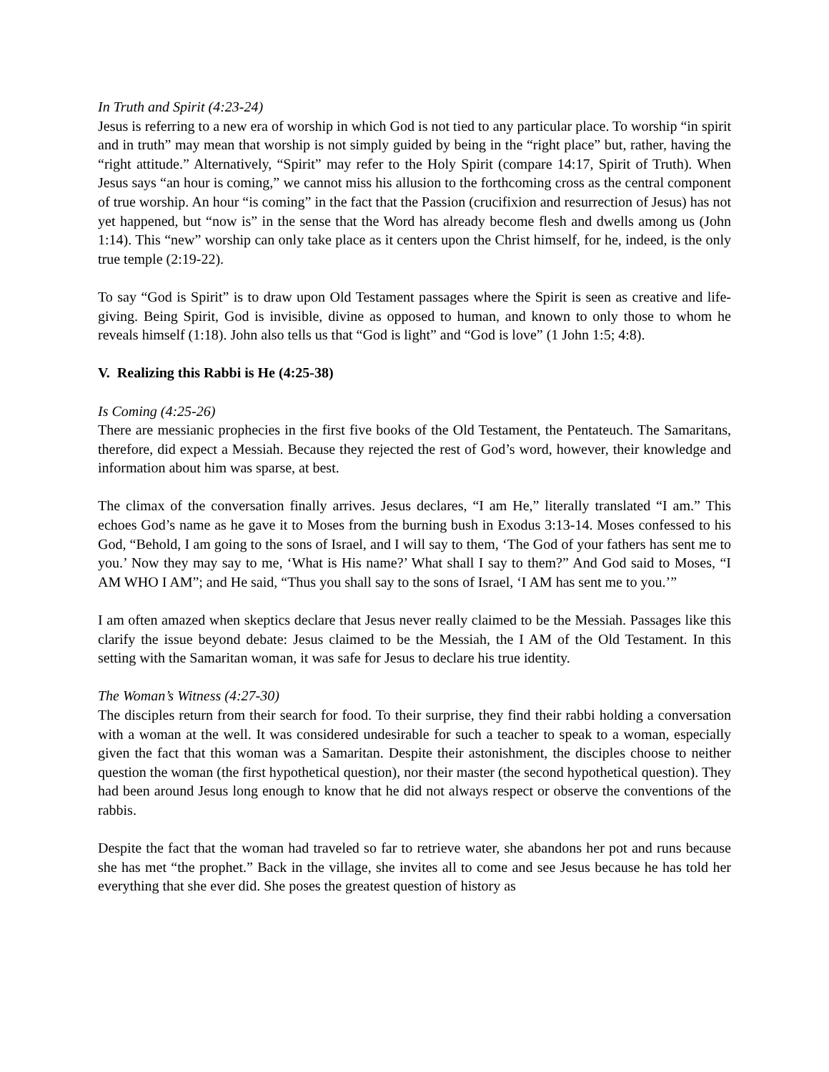In Truth and Spirit (4:23-24)
Jesus is referring to a new era of worship in which God is not tied to any particular place. To worship “in spirit and in truth” may mean that worship is not simply guided by being in the “right place” but, rather, having the “right attitude.” Alternatively, “Spirit” may refer to the Holy Spirit (compare 14:17, Spirit of Truth). When Jesus says “an hour is coming,” we cannot miss his allusion to the forthcoming cross as the central component of true worship. An hour “is coming” in the fact that the Passion (crucifixion and resurrection of Jesus) has not yet happened, but “now is” in the sense that the Word has already become flesh and dwells among us (John 1:14). This “new” worship can only take place as it centers upon the Christ himself, for he, indeed, is the only true temple (2:19-22).
To say “God is Spirit” is to draw upon Old Testament passages where the Spirit is seen as creative and life-giving. Being Spirit, God is invisible, divine as opposed to human, and known to only those to whom he reveals himself (1:18). John also tells us that “God is light” and “God is love” (1 John 1:5; 4:8).
V. Realizing this Rabbi is He (4:25-38)
Is Coming (4:25-26)
There are messianic prophecies in the first five books of the Old Testament, the Pentateuch. The Samaritans, therefore, did expect a Messiah. Because they rejected the rest of God’s word, however, their knowledge and information about him was sparse, at best.
The climax of the conversation finally arrives. Jesus declares, “I am He,” literally translated “I am.” This echoes God’s name as he gave it to Moses from the burning bush in Exodus 3:13-14. Moses confessed to his God, “Behold, I am going to the sons of Israel, and I will say to them, ‘The God of your fathers has sent me to you.’ Now they may say to me, ‘What is His name?’ What shall I say to them?” And God said to Moses, “I AM WHO I AM”; and He said, “Thus you shall say to the sons of Israel, ‘I AM has sent me to you.’”
I am often amazed when skeptics declare that Jesus never really claimed to be the Messiah. Passages like this clarify the issue beyond debate: Jesus claimed to be the Messiah, the I AM of the Old Testament. In this setting with the Samaritan woman, it was safe for Jesus to declare his true identity.
The Woman’s Witness (4:27-30)
The disciples return from their search for food. To their surprise, they find their rabbi holding a conversation with a woman at the well. It was considered undesirable for such a teacher to speak to a woman, especially given the fact that this woman was a Samaritan. Despite their astonishment, the disciples choose to neither question the woman (the first hypothetical question), nor their master (the second hypothetical question). They had been around Jesus long enough to know that he did not always respect or observe the conventions of the rabbis.
Despite the fact that the woman had traveled so far to retrieve water, she abandons her pot and runs because she has met “the prophet.” Back in the village, she invites all to come and see Jesus because he has told her everything that she ever did. She poses the greatest question of history as